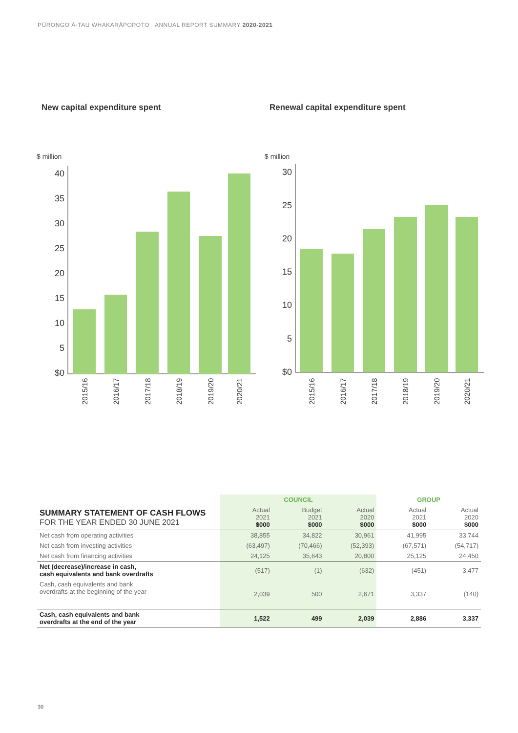PŪRONGO Ā-TAU WHAKARĀPOPOTO ANNUAL REPORT SUMMARY 2020-2021
New capital expenditure spent
$ million
40
35
30
25
20
15
10
5
$0
2015/16
2016/17
2017/18
2018/19
2019/20
2020/21
Renewal capital expenditure spent
$ million
30
25
20
15
10
5
$0
2015/16
2016/17
2017/18
2018/19
2019/20
2020/21
| | COUNCIL | | | GROUP | |
| --- | --- | --- | --- | --- | --- |
| SUMMARY STATEMENT OF CASH FLOWS FOR THE YEAR ENDED 30 JUNE 2021 | Actual 2021 $000 | Budget 2021 $000 | Actual 2020 $000 | Actual 2021 $000 | Actual 2020 $000 |
| Net cash from operating activities | 38,855 | 34,822 | 30,961 | 41,995 | 33,744 |
| Net cash from investing activities | (63,497) | (70,466) | (52,393) | (67,571) | (54,717) |
| Net cash from financing activities | 24,125 | 35,643 | 20,800 | 25,125 | 24,450 |
| Net (decrease)/increase in cash, cash equivalents and bank overdrafts | (517) | (1) | (632) | (451) | 3,477 |
| Cash, cash equivalents and bank overdrafts at the beginning of the year | 2,039 | 500 | 2,671 | 3,337 | (140) |
| Cash, cash equivalents and bank overdrafts at the end of the year | 1,522 | 499 | 2,039 | 2,886 | 3,337 |
30